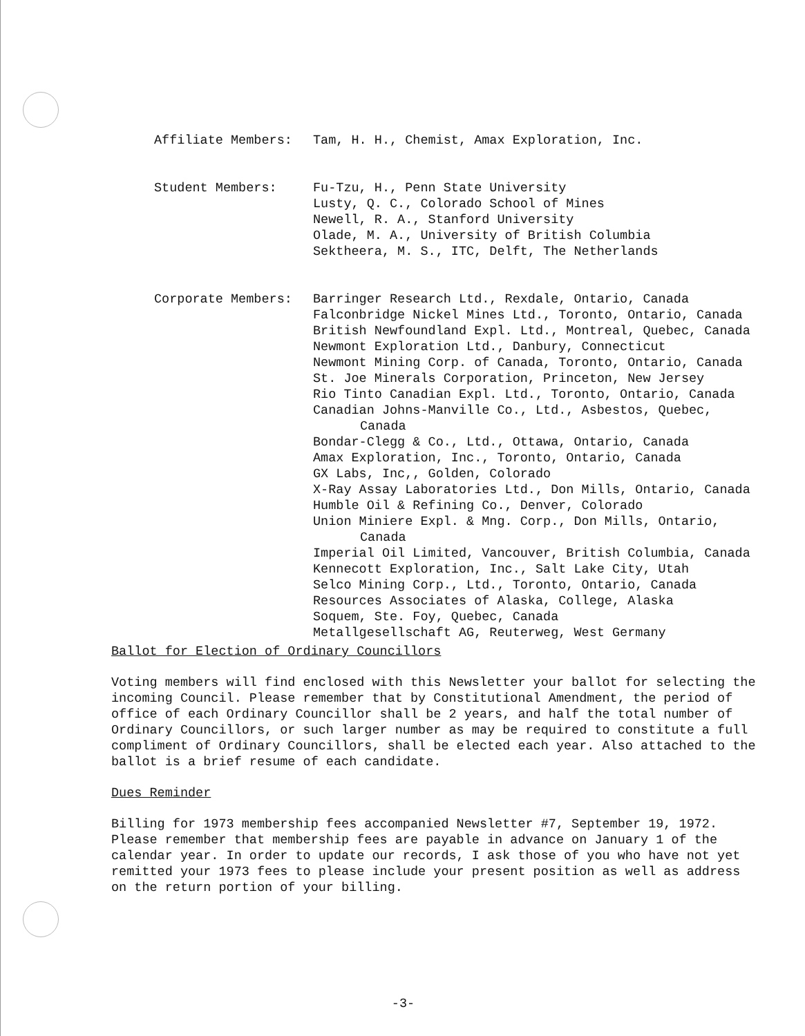Affiliate Members: Tam, H. H., Chemist, Amax Exploration, Inc.
Student Members: Fu-Tzu, H., Penn State University
Lusty, Q. C., Colorado School of Mines
Newell, R. A., Stanford University
Olade, M. A., University of British Columbia
Sektheera, M. S., ITC, Delft, The Netherlands
Corporate Members: Barringer Research Ltd., Rexdale, Ontario, Canada
Falconbridge Nickel Mines Ltd., Toronto, Ontario, Canada
British Newfoundland Expl. Ltd., Montreal, Quebec, Canada
Newmont Exploration Ltd., Danbury, Connecticut
Newmont Mining Corp. of Canada, Toronto, Ontario, Canada
St. Joe Minerals Corporation, Princeton, New Jersey
Rio Tinto Canadian Expl. Ltd., Toronto, Ontario, Canada
Canadian Johns-Manville Co., Ltd., Asbestos, Quebec,
Canada
Bondar-Clegg & Co., Ltd., Ottawa, Ontario, Canada
Amax Exploration, Inc., Toronto, Ontario, Canada
GX Labs, Inc,, Golden, Colorado
X-Ray Assay Laboratories Ltd., Don Mills, Ontario, Canada
Humble Oil & Refining Co., Denver, Colorado
Union Miniere Expl. & Mng. Corp., Don Mills, Ontario,
Canada
Imperial Oil Limited, Vancouver, British Columbia, Canada
Kennecott Exploration, Inc., Salt Lake City, Utah
Selco Mining Corp., Ltd., Toronto, Ontario, Canada
Resources Associates of Alaska, College, Alaska
Soquem, Ste. Foy, Quebec, Canada
Metallgesellschaft AG, Reuterweg, West Germany
Ballot for Election of Ordinary Councillors
Voting members will find enclosed with this Newsletter your ballot for selecting the incoming Council. Please remember that by Constitutional Amendment, the period of office of each Ordinary Councillor shall be 2 years, and half the total number of Ordinary Councillors, or such larger number as may be required to constitute a full compliment of Ordinary Councillors, shall be elected each year. Also attached to the ballot is a brief resume of each candidate.
Dues Reminder
Billing for 1973 membership fees accompanied Newsletter #7, September 19, 1972. Please remember that membership fees are payable in advance on January 1 of the calendar year. In order to update our records, I ask those of you who have not yet remitted your 1973 fees to please include your present position as well as address on the return portion of your billing.
-3-